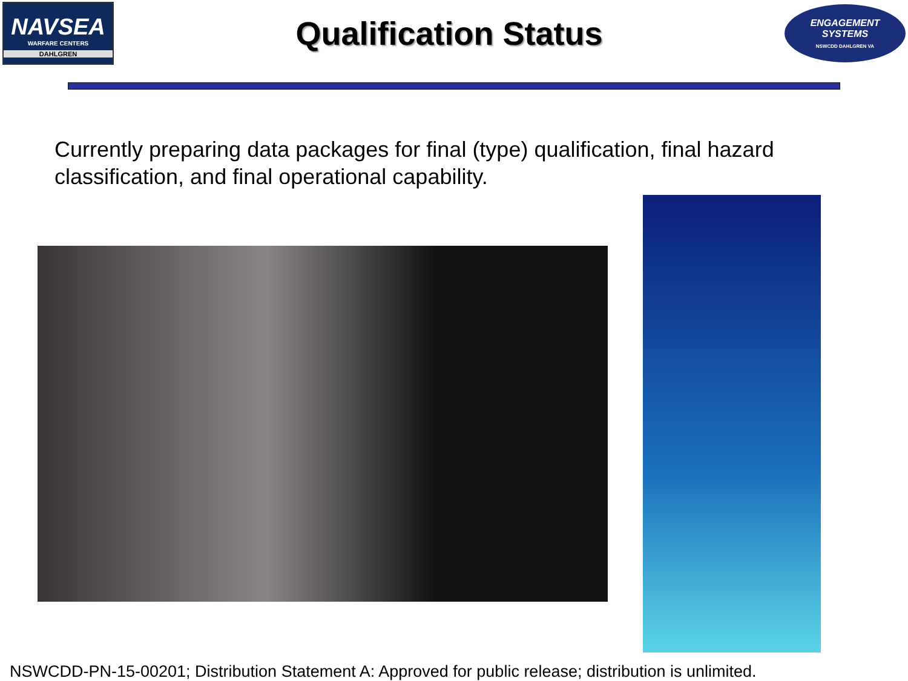NAVSEA
WARFARE CENTERS
DAHLGREN
Qualification Status
ENGAGEMENT
SYSTEMS
NSWCDD DAHLGREN VA
Currently preparing data packages for final (type) qualification, final hazard classification, and final operational capability.
NSWCDD-PN-15-00201; Distribution Statement A: Approved for public release; distribution is unlimited.